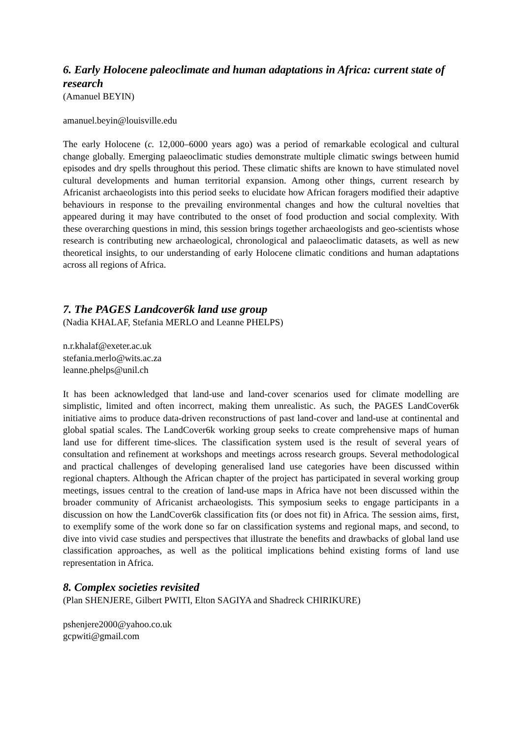6. Early Holocene paleoclimate and human adaptations in Africa: current state of research
(Amanuel BEYIN)
amanuel.beyin@louisville.edu
The early Holocene (c. 12,000–6000 years ago) was a period of remarkable ecological and cultural change globally. Emerging palaeoclimatic studies demonstrate multiple climatic swings between humid episodes and dry spells throughout this period. These climatic shifts are known to have stimulated novel cultural developments and human territorial expansion. Among other things, current research by Africanist archaeologists into this period seeks to elucidate how African foragers modified their adaptive behaviours in response to the prevailing environmental changes and how the cultural novelties that appeared during it may have contributed to the onset of food production and social complexity. With these overarching questions in mind, this session brings together archaeologists and geo-scientists whose research is contributing new archaeological, chronological and palaeoclimatic datasets, as well as new theoretical insights, to our understanding of early Holocene climatic conditions and human adaptations across all regions of Africa.
7. The PAGES Landcover6k land use group
(Nadia KHALAF, Stefania MERLO and Leanne PHELPS)
n.r.khalaf@exeter.ac.uk
stefania.merlo@wits.ac.za
leanne.phelps@unil.ch
It has been acknowledged that land-use and land-cover scenarios used for climate modelling are simplistic, limited and often incorrect, making them unrealistic. As such, the PAGES LandCover6k initiative aims to produce data-driven reconstructions of past land-cover and land-use at continental and global spatial scales. The LandCover6k working group seeks to create comprehensive maps of human land use for different time-slices. The classification system used is the result of several years of consultation and refinement at workshops and meetings across research groups. Several methodological and practical challenges of developing generalised land use categories have been discussed within regional chapters. Although the African chapter of the project has participated in several working group meetings, issues central to the creation of land-use maps in Africa have not been discussed within the broader community of Africanist archaeologists. This symposium seeks to engage participants in a discussion on how the LandCover6k classification fits (or does not fit) in Africa. The session aims, first, to exemplify some of the work done so far on classification systems and regional maps, and second, to dive into vivid case studies and perspectives that illustrate the benefits and drawbacks of global land use classification approaches, as well as the political implications behind existing forms of land use representation in Africa.
8. Complex societies revisited
(Plan SHENJERE, Gilbert PWITI, Elton SAGIYA and Shadreck CHIRIKURE)
pshenjere2000@yahoo.co.uk
gcpwiti@gmail.com